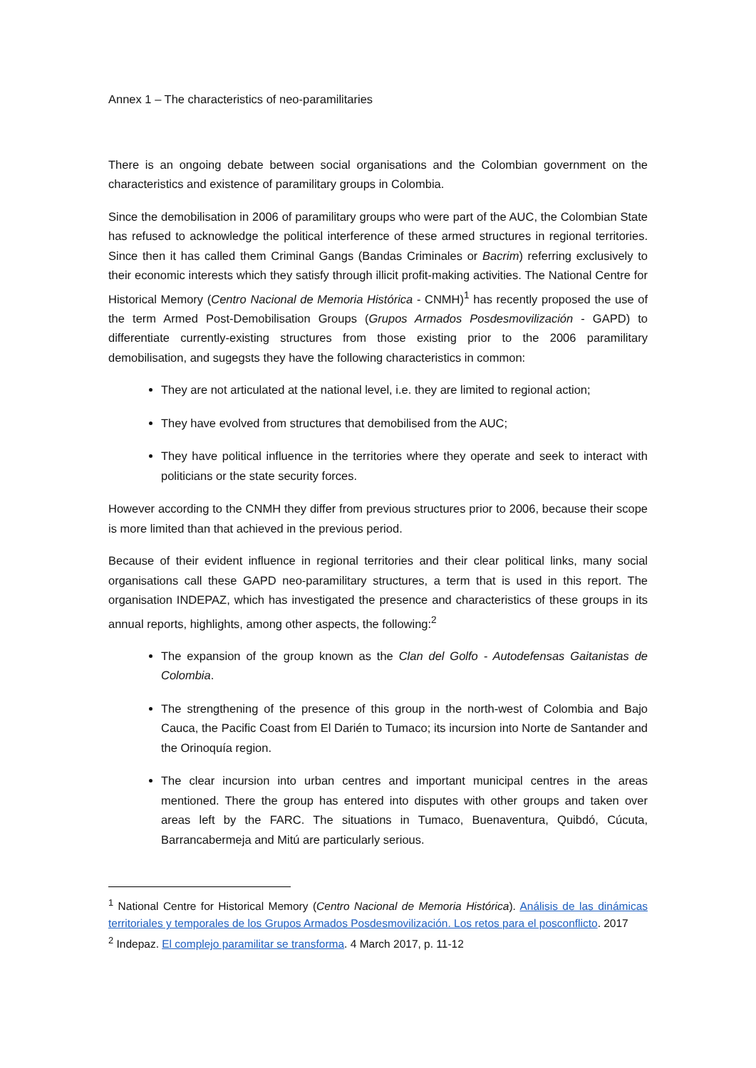Annex 1 – The characteristics of neo-paramilitaries
There is an ongoing debate between social organisations and the Colombian government on the characteristics and existence of paramilitary groups in Colombia.
Since the demobilisation in 2006 of paramilitary groups who were part of the AUC, the Colombian State has refused to acknowledge the political interference of these armed structures in regional territories. Since then it has called them Criminal Gangs (Bandas Criminales or Bacrim) referring exclusively to their economic interests which they satisfy through illicit profit-making activities. The National Centre for Historical Memory (Centro Nacional de Memoria Histórica - CNMH)<sup>1</sup> has recently proposed the use of the term Armed Post-Demobilisation Groups (Grupos Armados Posdesmovilización - GAPD) to differentiate currently-existing structures from those existing prior to the 2006 paramilitary demobilisation, and sugegsts they have the following characteristics in common:
They are not articulated at the national level, i.e. they are limited to regional action;
They have evolved from structures that demobilised from the AUC;
They have political influence in the territories where they operate and seek to interact with politicians or the state security forces.
However according to the CNMH they differ from previous structures prior to 2006, because their scope is more limited than that achieved in the previous period.
Because of their evident influence in regional territories and their clear political links, many social organisations call these GAPD neo-paramilitary structures, a term that is used in this report. The organisation INDEPAZ, which has investigated the presence and characteristics of these groups in its annual reports, highlights, among other aspects, the following:<sup>2</sup>
The expansion of the group known as the Clan del Golfo - Autodefensas Gaitanistas de Colombia.
The strengthening of the presence of this group in the north-west of Colombia and Bajo Cauca, the Pacific Coast from El Darién to Tumaco; its incursion into Norte de Santander and the Orinoquía region.
The clear incursion into urban centres and important municipal centres in the areas mentioned. There the group has entered into disputes with other groups and taken over areas left by the FARC. The situations in Tumaco, Buenaventura, Quibdó, Cúcuta, Barrancabermeja and Mitú are particularly serious.
<sup>1</sup> National Centre for Historical Memory (Centro Nacional de Memoria Histórica). Análisis de las dinámicas territoriales y temporales de los Grupos Armados Posdesmovilización. Los retos para el posconflicto. 2017
<sup>2</sup> Indepaz. El complejo paramilitar se transforma. 4 March 2017, p. 11-12